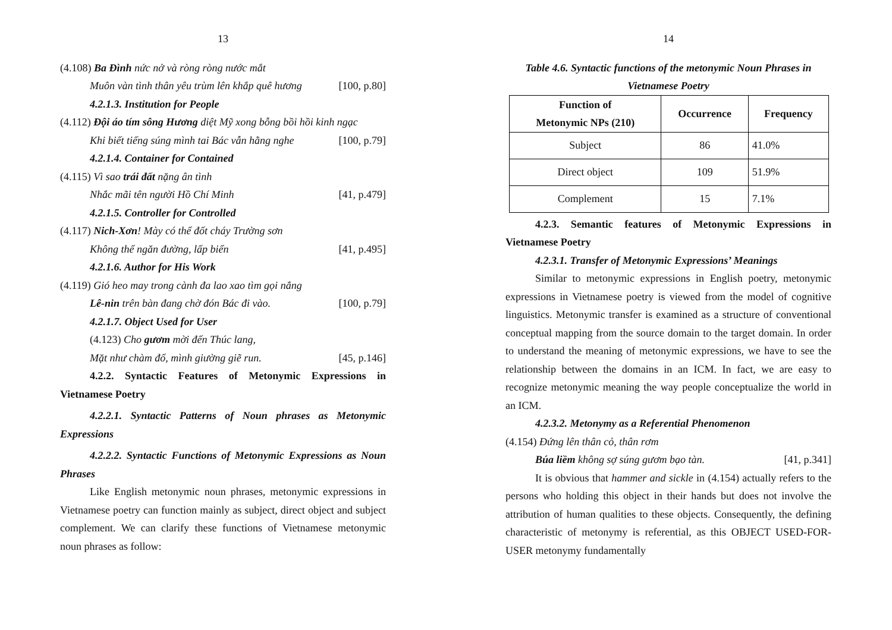13
(4.108) Ba Đình nức nở và ròng ròng nước mắt
Muôn vàn tình thân yêu trùm lên khắp quê hương [100, p.80]
4.2.1.3. Institution for People
(4.112) Đội áo tím sông Hương diệt Mỹ xong bỗng bồi hồi kinh ngạc
Khi biết tiếng súng mình tai Bác vẫn hằng nghe [100, p.79]
4.2.1.4. Container for Contained
(4.115) Vì sao trái đất nặng ân tình
Nhắc mãi tên người Hồ Chí Minh [41, p.479]
4.2.1.5. Controller for Controlled
(4.117) Nich-Xơn! Mày có thể đốt cháy Trường sơn
Không thể ngăn đường, lấp biển [41, p.495]
4.2.1.6. Author for His Work
(4.119) Gió heo may trong cành đa lao xao tìm gọi nắng
Lê-nin trên bàn đang chờ đón Bác đi vào. [100, p.79]
4.2.1.7. Object Used for User
(4.123) Cho gươm mời đến Thúc lang,
Mặt như chàm đổ, mình giường giẽ run. [45, p.146]
4.2.2. Syntactic Features of Metonymic Expressions in Vietnamese Poetry
4.2.2.1. Syntactic Patterns of Noun phrases as Metonymic Expressions
4.2.2.2. Syntactic Functions of Metonymic Expressions as Noun Phrases
Like English metonymic noun phrases, metonymic expressions in Vietnamese poetry can function mainly as subject, direct object and subject complement. We can clarify these functions of Vietnamese metonymic noun phrases as follow:
14
Table 4.6. Syntactic functions of the metonymic Noun Phrases in Vietnamese Poetry
| Function of Metonymic NPs (210) | Occurrence | Frequency |
| --- | --- | --- |
| Subject | 86 | 41.0% |
| Direct object | 109 | 51.9% |
| Complement | 15 | 7.1% |
4.2.3. Semantic features of Metonymic Expressions in Vietnamese Poetry
4.2.3.1. Transfer of Metonymic Expressions’ Meanings
Similar to metonymic expressions in English poetry, metonymic expressions in Vietnamese poetry is viewed from the model of cognitive linguistics. Metonymic transfer is examined as a structure of conventional conceptual mapping from the source domain to the target domain. In order to understand the meaning of metonymic expressions, we have to see the relationship between the domains in an ICM. In fact, we are easy to recognize metonymic meaning the way people conceptualize the world in an ICM.
4.2.3.2. Metonymy as a Referential Phenomenon
(4.154) Đứng lên thân cỏ, thân rơm
Búa liềm không sợ súng gươm bạo tàn. [41, p.341]
It is obvious that hammer and sickle in (4.154) actually refers to the persons who holding this object in their hands but does not involve the attribution of human qualities to these objects. Consequently, the defining characteristic of metonymy is referential, as this OBJECT USED-FOR-USER metonymy fundamentally